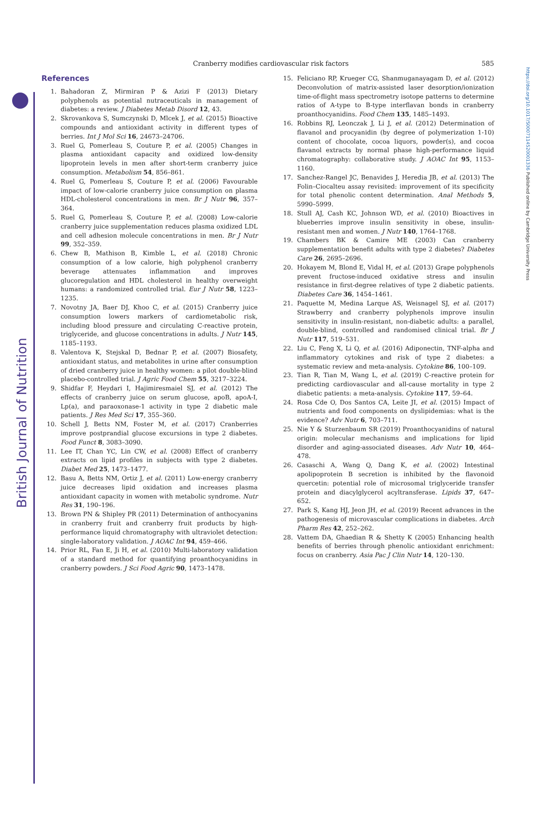British Journal of Nutrition
https://doi.org/10.1017/S0007114520001336 Published online by Cambridge University Press
Cranberry modifies cardiovascular risk factors 585
References
1. Bahadoran Z, Mirmiran P & Azizi F (2013) Dietary polyphenols as potential nutraceuticals in management of diabetes: a review. J Diabetes Metab Disord 12, 43.
2. Skrovankova S, Sumczynski D, Mlcek J, et al. (2015) Bioactive compounds and antioxidant activity in different types of berries. Int J Mol Sci 16, 24673–24706.
3. Ruel G, Pomerleau S, Couture P, et al. (2005) Changes in plasma antioxidant capacity and oxidized low-density lipoprotein levels in men after short-term cranberry juice consumption. Metabolism 54, 856–861.
4. Ruel G, Pomerleau S, Couture P, et al. (2006) Favourable impact of low-calorie cranberry juice consumption on plasma HDL-cholesterol concentrations in men. Br J Nutr 96, 357–364.
5. Ruel G, Pomerleau S, Couture P, et al. (2008) Low-calorie cranberry juice supplementation reduces plasma oxidized LDL and cell adhesion molecule concentrations in men. Br J Nutr 99, 352–359.
6. Chew B, Mathison B, Kimble L, et al. (2018) Chronic consumption of a low calorie, high polyphenol cranberry beverage attenuates inflammation and improves glucoregulation and HDL cholesterol in healthy overweight humans: a randomized controlled trial. Eur J Nutr 58, 1223–1235.
7. Novotny JA, Baer DJ, Khoo C, et al. (2015) Cranberry juice consumption lowers markers of cardiometabolic risk, including blood pressure and circulating C-reactive protein, triglyceride, and glucose concentrations in adults. J Nutr 145, 1185–1193.
8. Valentova K, Stejskal D, Bednar P, et al. (2007) Biosafety, antioxidant status, and metabolites in urine after consumption of dried cranberry juice in healthy women: a pilot double-blind placebo-controlled trial. J Agric Food Chem 55, 3217–3224.
9. Shidfar F, Heydari I, Hajimiresmaiel SJ, et al. (2012) The effects of cranberry juice on serum glucose, apoB, apoA-I, Lp(a), and paraoxonase-1 activity in type 2 diabetic male patients. J Res Med Sci 17, 355–360.
10. Schell J, Betts NM, Foster M, et al. (2017) Cranberries improve postprandial glucose excursions in type 2 diabetes. Food Funct 8, 3083–3090.
11. Lee IT, Chan YC, Lin CW, et al. (2008) Effect of cranberry extracts on lipid profiles in subjects with type 2 diabetes. Diabet Med 25, 1473–1477.
12. Basu A, Betts NM, Ortiz J, et al. (2011) Low-energy cranberry juice decreases lipid oxidation and increases plasma antioxidant capacity in women with metabolic syndrome. Nutr Res 31, 190–196.
13. Brown PN & Shipley PR (2011) Determination of anthocyanins in cranberry fruit and cranberry fruit products by high-performance liquid chromatography with ultraviolet detection: single-laboratory validation. J AOAC Int 94, 459–466.
14. Prior RL, Fan E, Ji H, et al. (2010) Multi-laboratory validation of a standard method for quantifying proanthocyanidins in cranberry powders. J Sci Food Agric 90, 1473–1478.
15. Feliciano RP, Krueger CG, Shanmuganayagam D, et al. (2012) Deconvolution of matrix-assisted laser desorption/ionization time-of-flight mass spectrometry isotope patterns to determine ratios of A-type to B-type interflavan bonds in cranberry proanthocyanidins. Food Chem 135, 1485–1493.
16. Robbins RJ, Leonczak J, Li J, et al. (2012) Determination of flavanol and procyanidin (by degree of polymerization 1-10) content of chocolate, cocoa liquors, powder(s), and cocoa flavanol extracts by normal phase high-performance liquid chromatography: collaborative study. J AOAC Int 95, 1153–1160.
17. Sanchez-Rangel JC, Benavides J, Heredia JB, et al. (2013) The Folin–Ciocalteu assay revisited: improvement of its specificity for total phenolic content determination. Anal Methods 5, 5990–5999.
18. Stull AJ, Cash KC, Johnson WD, et al. (2010) Bioactives in blueberries improve insulin sensitivity in obese, insulin-resistant men and women. J Nutr 140, 1764–1768.
19. Chambers BK & Camire ME (2003) Can cranberry supplementation benefit adults with type 2 diabetes? Diabetes Care 26, 2695–2696.
20. Hokayem M, Blond E, Vidal H, et al. (2013) Grape polyphenols prevent fructose-induced oxidative stress and insulin resistance in first-degree relatives of type 2 diabetic patients. Diabetes Care 36, 1454–1461.
21. Paquette M, Medina Larque AS, Weisnagel SJ, et al. (2017) Strawberry and cranberry polyphenols improve insulin sensitivity in insulin-resistant, non-diabetic adults: a parallel, double-blind, controlled and randomised clinical trial. Br J Nutr 117, 519–531.
22. Liu C, Feng X, Li Q, et al. (2016) Adiponectin, TNF-alpha and inflammatory cytokines and risk of type 2 diabetes: a systematic review and meta-analysis. Cytokine 86, 100–109.
23. Tian R, Tian M, Wang L, et al. (2019) C-reactive protein for predicting cardiovascular and all-cause mortality in type 2 diabetic patients: a meta-analysis. Cytokine 117, 59–64.
24. Rosa Cde O, Dos Santos CA, Leite JI, et al. (2015) Impact of nutrients and food components on dyslipidemias: what is the evidence? Adv Nutr 6, 703–711.
25. Nie Y & Sturzenbaum SR (2019) Proanthocyanidins of natural origin: molecular mechanisms and implications for lipid disorder and aging-associated diseases. Adv Nutr 10, 464–478.
26. Casaschi A, Wang Q, Dang K, et al. (2002) Intestinal apolipoprotein B secretion is inhibited by the flavonoid quercetin: potential role of microsomal triglyceride transfer protein and diacylglycerol acyltransferase. Lipids 37, 647–652.
27. Park S, Kang HJ, Jeon JH, et al. (2019) Recent advances in the pathogenesis of microvascular complications in diabetes. Arch Pharm Res 42, 252–262.
28. Vattem DA, Ghaedian R & Shetty K (2005) Enhancing health benefits of berries through phenolic antioxidant enrichment: focus on cranberry. Asia Pac J Clin Nutr 14, 120–130.